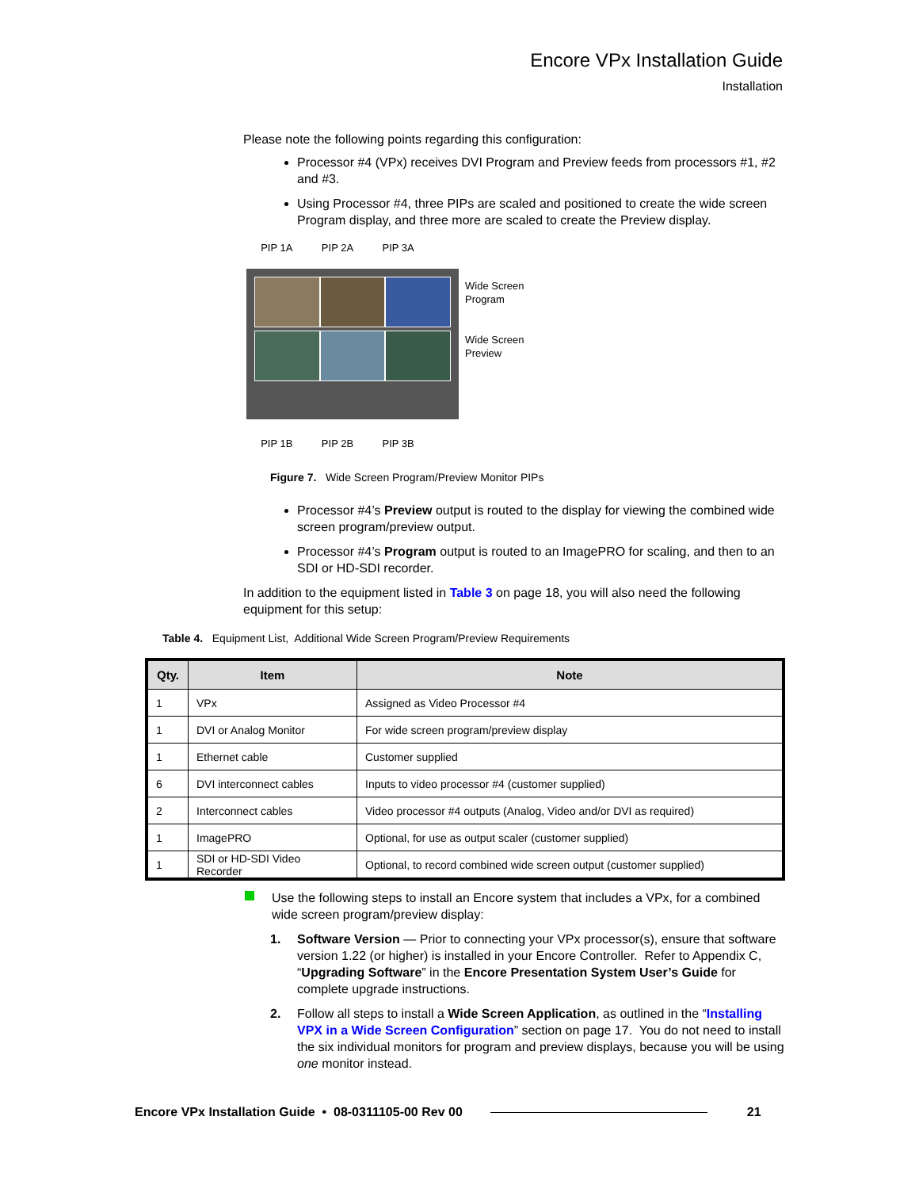Encore VPx Installation Guide
Installation
Please note the following points regarding this configuration:
Processor #4 (VPx) receives DVI Program and Preview feeds from processors #1, #2 and #3.
Using Processor #4, three PIPs are scaled and positioned to create the wide screen Program display, and three more are scaled to create the Preview display.
PIP 1A PIP 2A PIP 3A
PIP 1B PIP 2B PIP 3B
Wide Screen
Program
Wide Screen
Preview
Figure 7. Wide Screen Program/Preview Monitor PIPs
Processor #4’s Preview output is routed to the display for viewing the combined wide screen program/preview output.
Processor #4’s Program output is routed to an ImagePRO for scaling, and then to an SDI or HD-SDI recorder.
In addition to the equipment listed in Table 3 on page 18, you will also need the following equipment for this setup:
Table 4. Equipment List, Additional Wide Screen Program/Preview Requirements
| Qty. | Item | Note |
| --- | --- | --- |
| 1 | VPx | Assigned as Video Processor #4 |
| 1 | DVI or Analog Monitor | For wide screen program/preview display |
| 1 | Ethernet cable | Customer supplied |
| 6 | DVI interconnect cables | Inputs to video processor #4 (customer supplied) |
| 2 | Interconnect cables | Video processor #4 outputs (Analog, Video and/or DVI as required) |
| 1 | ImagePRO | Optional, for use as output scaler (customer supplied) |
| 1 | SDI or HD-SDI Video Recorder | Optional, to record combined wide screen output (customer supplied) |
Use the following steps to install an Encore system that includes a VPx, for a combined wide screen program/preview display:
1. Software Version — Prior to connecting your VPx processor(s), ensure that software version 1.22 (or higher) is installed in your Encore Controller. Refer to Appendix C, “Upgrading Software” in the Encore Presentation System User’s Guide for complete upgrade instructions.
2. Follow all steps to install a Wide Screen Application, as outlined in the “Installing VPX in a Wide Screen Configuration” section on page 17. You do not need to install the six individual monitors for program and preview displays, because you will be using one monitor instead.
Encore VPx Installation Guide • 08-0311105-00 Rev 00
21